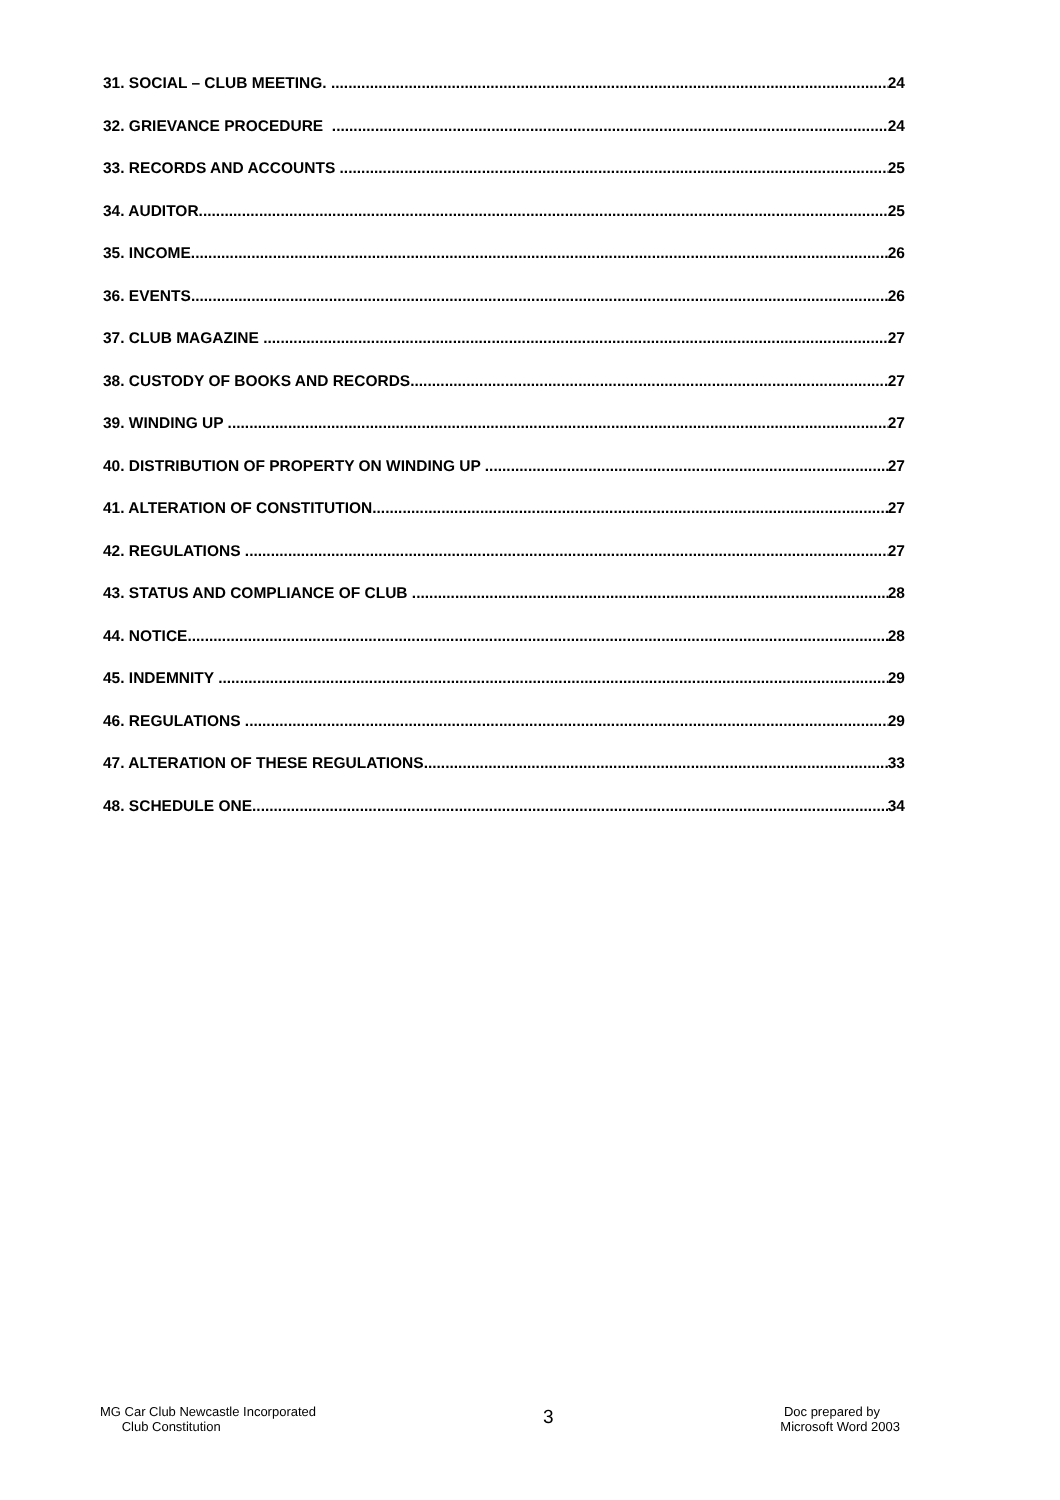31. SOCIAL – CLUB MEETING. 24
32. GRIEVANCE PROCEDURE 24
33. RECORDS AND ACCOUNTS 25
34. AUDITOR 25
35. INCOME 26
36. EVENTS 26
37. CLUB MAGAZINE 27
38. CUSTODY OF BOOKS AND RECORDS. 27
39. WINDING UP 27
40. DISTRIBUTION OF PROPERTY ON WINDING UP 27
41. ALTERATION OF CONSTITUTION 27
42. REGULATIONS 27
43. STATUS AND COMPLIANCE OF CLUB 28
44. NOTICE 28
45. INDEMNITY 29
46. REGULATIONS 29
47. ALTERATION OF THESE REGULATIONS 33
48. SCHEDULE ONE 34
MG Car Club Newcastle Incorporated
Club Constitution
3
Doc prepared by
Microsoft Word 2003